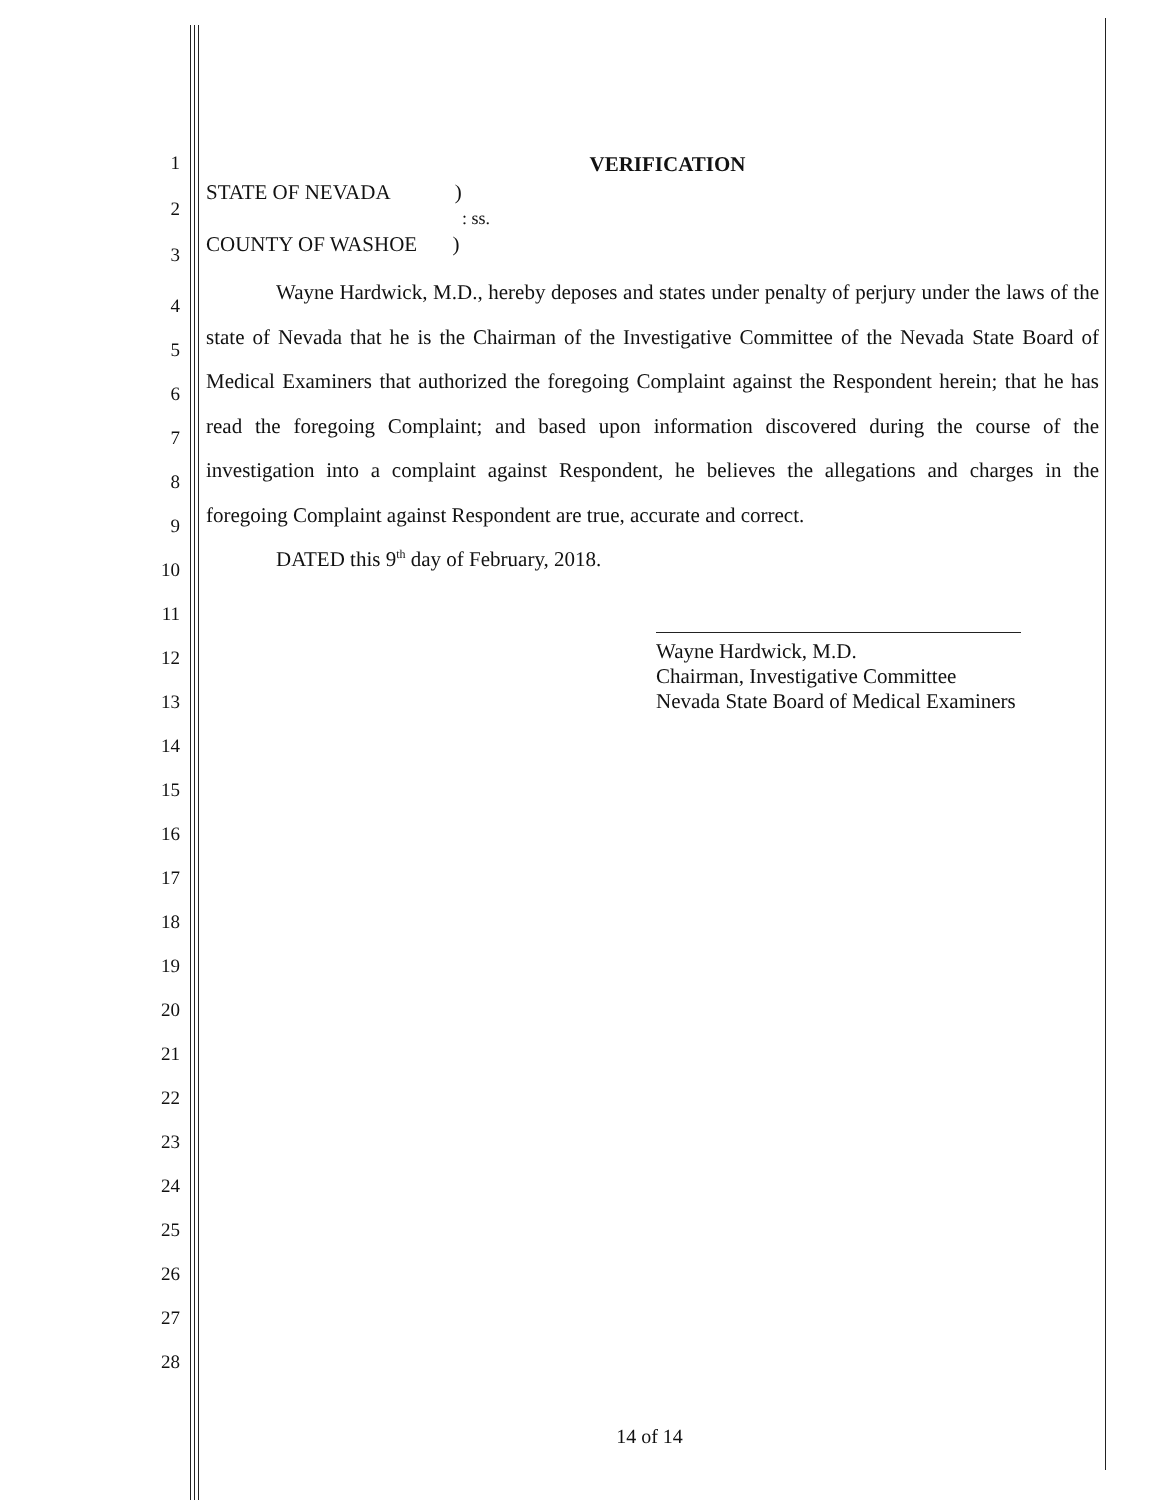1 VERIFICATION
2
STATE OF NEVADA )
: ss.
3 COUNTY OF WASHOE )
4
5
6
7
8
9
10
11
12
13
14
15
16
17
18
19
20
21
22
23
24
25
26
27
28
Wayne Hardwick, M.D., hereby deposes and states under penalty of perjury under the laws of the state of Nevada that he is the Chairman of the Investigative Committee of the Nevada State Board of Medical Examiners that authorized the foregoing Complaint against the Respondent herein; that he has read the foregoing Complaint; and based upon information discovered during the course of the investigation into a complaint against Respondent, he believes the allegations and charges in the foregoing Complaint against Respondent are true, accurate and correct.
DATED this 9<sup>th</sup> day of February, 2018.
Wayne Hardwick, M.D.
Chairman, Investigative Committee
Nevada State Board of Medical Examiners
14 of 14